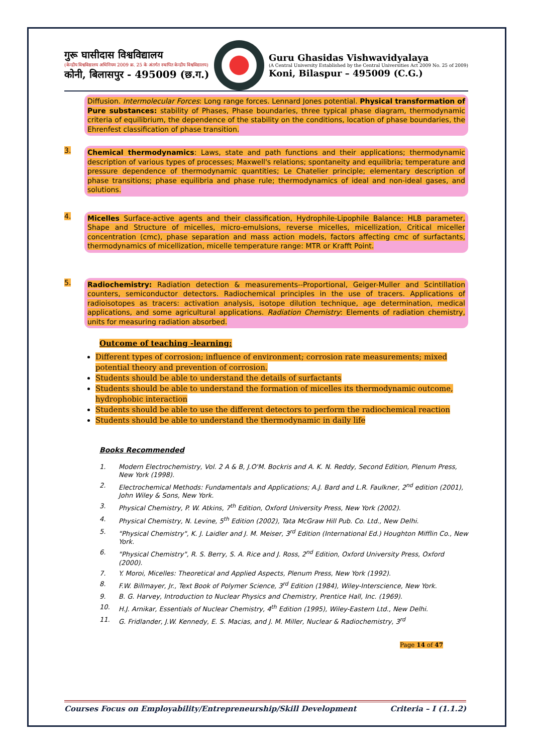गुरू घासीदास विश्वविद्यालय
(केन्द्रीय विश्वविद्यालय अधिनियम 2009 क्र. 25 के अंतर्गत स्थापित केन्द्रीय विश्वविद्यालय)
कोनी, बिलासपुर - 495009 (छ.ग.)
Guru Ghasidas Vishwavidyalaya
(A Central University Established by the Central Universities Act 2009 No. 25 of 2009)
Koni, Bilaspur – 495009 (C.G.)
Diffusion. Intermolecular Forces: Long range forces. Lennard Jones potential. Physical transformation of Pure substances: stability of Phases, Phase boundaries, three typical phase diagram, thermodynamic criteria of equilibrium, the dependence of the stability on the conditions, location of phase boundaries, the Ehrenfest classification of phase transition.
3.
Chemical thermodynamics: Laws, state and path functions and their applications; thermodynamic description of various types of processes; Maxwell's relations; spontaneity and equilibria; temperature and pressure dependence of thermodynamic quantities; Le Chatelier principle; elementary description of phase transitions; phase equilibria and phase rule; thermodynamics of ideal and non-ideal gases, and solutions.
4.
Micelles Surface-active agents and their classification, Hydrophile-Lipophile Balance: HLB parameter, Shape and Structure of micelles, micro-emulsions, reverse micelles, micellization, Critical miceller concentration (cmc), phase separation and mass action models, factors affecting cmc of surfactants, thermodynamics of micellization, micelle temperature range: MTR or Krafft Point.
5.
Radiochemistry: Radiation detection & measurements--Proportional, Geiger-Muller and Scintillation counters, semiconductor detectors. Radiochemical principles in the use of tracers. Applications of radioisotopes as tracers: activation analysis, isotope dilution technique, age determination, medical applications, and some agricultural applications. Radiation Chemistry: Elements of radiation chemistry, units for measuring radiation absorbed.
Outcome of teaching -learning:
Different types of corrosion; influence of environment; corrosion rate measurements; mixed potential theory and prevention of corrosion.
Students should be able to understand the details of surfactants
Students should be able to understand the formation of micelles its thermodynamic outcome, hydrophobic interaction
Students should be able to use the different detectors to perform the radiochemical reaction
Students should be able to understand the thermodynamic in daily life
Books Recommended
1. Modern Electrochemistry, Vol. 2 A & B, J.O'M. Bockris and A. K. N. Reddy, Second Edition, Plenum Press, New York (1998).
2. Electrochemical Methods: Fundamentals and Applications; A.J. Bard and L.R. Faulkner, 2<sup>nd</sup> edition (2001), John Wiley & Sons, New York.
3. Physical Chemistry, P. W. Atkins, 7<sup>th</sup> Edition, Oxford University Press, New York (2002).
4. Physical Chemistry, N. Levine, 5<sup>th</sup> Edition (2002), Tata McGraw Hill Pub. Co. Ltd., New Delhi.
5. "Physical Chemistry", K. J. Laidler and J. M. Meiser, 3<sup>rd</sup> Edition (International Ed.) Houghton Mifflin Co., New York.
6. "Physical Chemistry", R. S. Berry, S. A. Rice and J. Ross, 2<sup>nd</sup> Edition, Oxford University Press, Oxford (2000).
7. Y. Moroi, Micelles: Theoretical and Applied Aspects, Plenum Press, New York (1992).
8. F.W. Billmayer, Jr., Text Book of Polymer Science, 3<sup>rd</sup> Edition (1984), Wiley-Interscience, New York.
9. B. G. Harvey, Introduction to Nuclear Physics and Chemistry, Prentice Hall, Inc. (1969).
10. H.J. Arnikar, Essentials of Nuclear Chemistry, 4<sup>th</sup> Edition (1995), Wiley-Eastern Ltd., New Delhi.
11. G. Fridlander, J.W. Kennedy, E. S. Macias, and J. M. Miller, Nuclear & Radiochemistry, 3<sup>rd</sup>
Page 14 of 47
Courses Focus on Employability/Entrepreneurship/Skill Development Criteria – I (1.1.2)